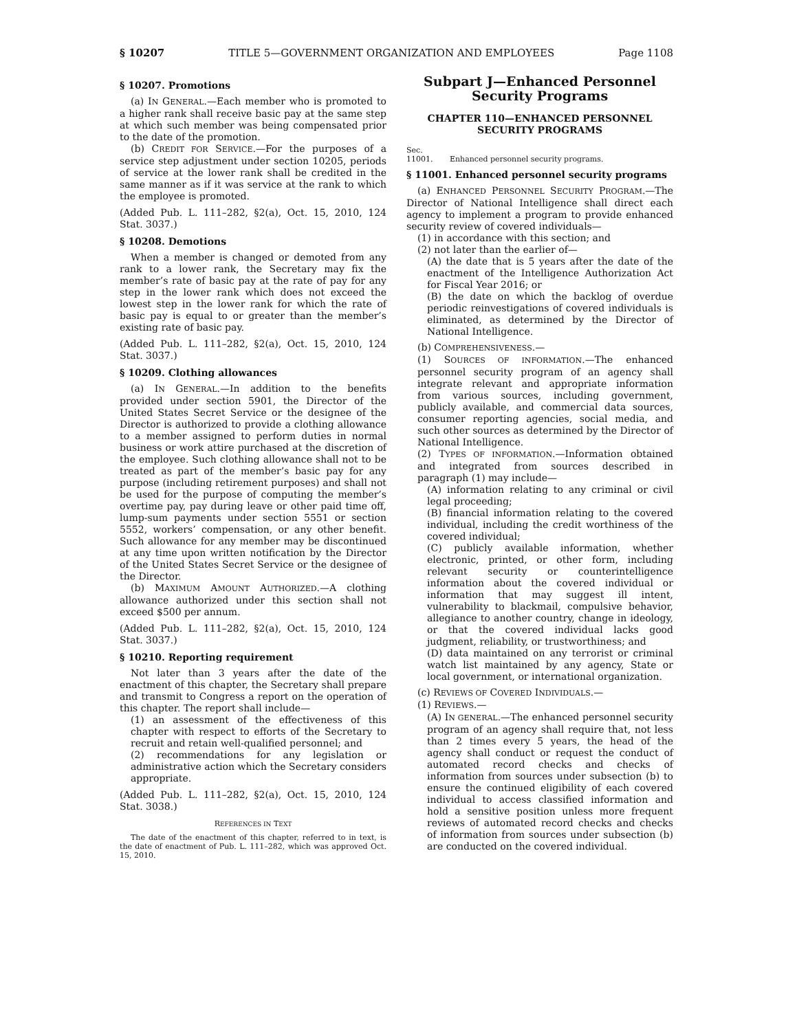§ 10207 TITLE 5—GOVERNMENT ORGANIZATION AND EMPLOYEES Page 1108
§ 10207. Promotions
(a) IN GENERAL.—Each member who is promoted to a higher rank shall receive basic pay at the same step at which such member was being compensated prior to the date of the promotion.
(b) CREDIT FOR SERVICE.—For the purposes of a service step adjustment under section 10205, periods of service at the lower rank shall be credited in the same manner as if it was service at the rank to which the employee is promoted.
(Added Pub. L. 111–282, §2(a), Oct. 15, 2010, 124 Stat. 3037.)
§ 10208. Demotions
When a member is changed or demoted from any rank to a lower rank, the Secretary may fix the member’s rate of basic pay at the rate of pay for any step in the lower rank which does not exceed the lowest step in the lower rank for which the rate of basic pay is equal to or greater than the member’s existing rate of basic pay.
(Added Pub. L. 111–282, §2(a), Oct. 15, 2010, 124 Stat. 3037.)
§ 10209. Clothing allowances
(a) IN GENERAL.—In addition to the benefits provided under section 5901, the Director of the United States Secret Service or the designee of the Director is authorized to provide a clothing allowance to a member assigned to perform duties in normal business or work attire purchased at the discretion of the employee. Such clothing allowance shall not to be treated as part of the member’s basic pay for any purpose (including retirement purposes) and shall not be used for the purpose of computing the member’s overtime pay, pay during leave or other paid time off, lump-sum payments under section 5551 or section 5552, workers’ compensation, or any other benefit. Such allowance for any member may be discontinued at any time upon written notification by the Director of the United States Secret Service or the designee of the Director.
(b) MAXIMUM AMOUNT AUTHORIZED.—A clothing allowance authorized under this section shall not exceed $500 per annum.
(Added Pub. L. 111–282, §2(a), Oct. 15, 2010, 124 Stat. 3037.)
§ 10210. Reporting requirement
Not later than 3 years after the date of the enactment of this chapter, the Secretary shall prepare and transmit to Congress a report on the operation of this chapter. The report shall include—
(1) an assessment of the effectiveness of this chapter with respect to efforts of the Secretary to recruit and retain well-qualified personnel; and
(2) recommendations for any legislation or administrative action which the Secretary considers appropriate.
(Added Pub. L. 111–282, §2(a), Oct. 15, 2010, 124 Stat. 3038.)
REFERENCES IN TEXT
The date of the enactment of this chapter, referred to in text, is the date of enactment of Pub. L. 111–282, which was approved Oct. 15, 2010.
Subpart J—Enhanced Personnel Security Programs
CHAPTER 110—ENHANCED PERSONNEL SECURITY PROGRAMS
Sec.
11001. Enhanced personnel security programs.
§ 11001. Enhanced personnel security programs
(a) ENHANCED PERSONNEL SECURITY PROGRAM.—The Director of National Intelligence shall direct each agency to implement a program to provide enhanced security review of covered individuals—
(1) in accordance with this section; and
(2) not later than the earlier of—
(A) the date that is 5 years after the date of the enactment of the Intelligence Authorization Act for Fiscal Year 2016; or
(B) the date on which the backlog of overdue periodic reinvestigations of covered individuals is eliminated, as determined by the Director of National Intelligence.
(b) COMPREHENSIVENESS.—
(1) SOURCES OF INFORMATION.—The enhanced personnel security program of an agency shall integrate relevant and appropriate information from various sources, including government, publicly available, and commercial data sources, consumer reporting agencies, social media, and such other sources as determined by the Director of National Intelligence.
(2) TYPES OF INFORMATION.—Information obtained and integrated from sources described in paragraph (1) may include—
(A) information relating to any criminal or civil legal proceeding;
(B) financial information relating to the covered individual, including the credit worthiness of the covered individual;
(C) publicly available information, whether electronic, printed, or other form, including relevant security or counterintelligence information about the covered individual or information that may suggest ill intent, vulnerability to blackmail, compulsive behavior, allegiance to another country, change in ideology, or that the covered individual lacks good judgment, reliability, or trustworthiness; and
(D) data maintained on any terrorist or criminal watch list maintained by any agency, State or local government, or international organization.
(c) REVIEWS OF COVERED INDIVIDUALS.—
(1) REVIEWS.—
(A) IN GENERAL.—The enhanced personnel security program of an agency shall require that, not less than 2 times every 5 years, the head of the agency shall conduct or request the conduct of automated record checks and checks of information from sources under subsection (b) to ensure the continued eligibility of each covered individual to access classified information and hold a sensitive position unless more frequent reviews of automated record checks and checks of information from sources under subsection (b) are conducted on the covered individual.